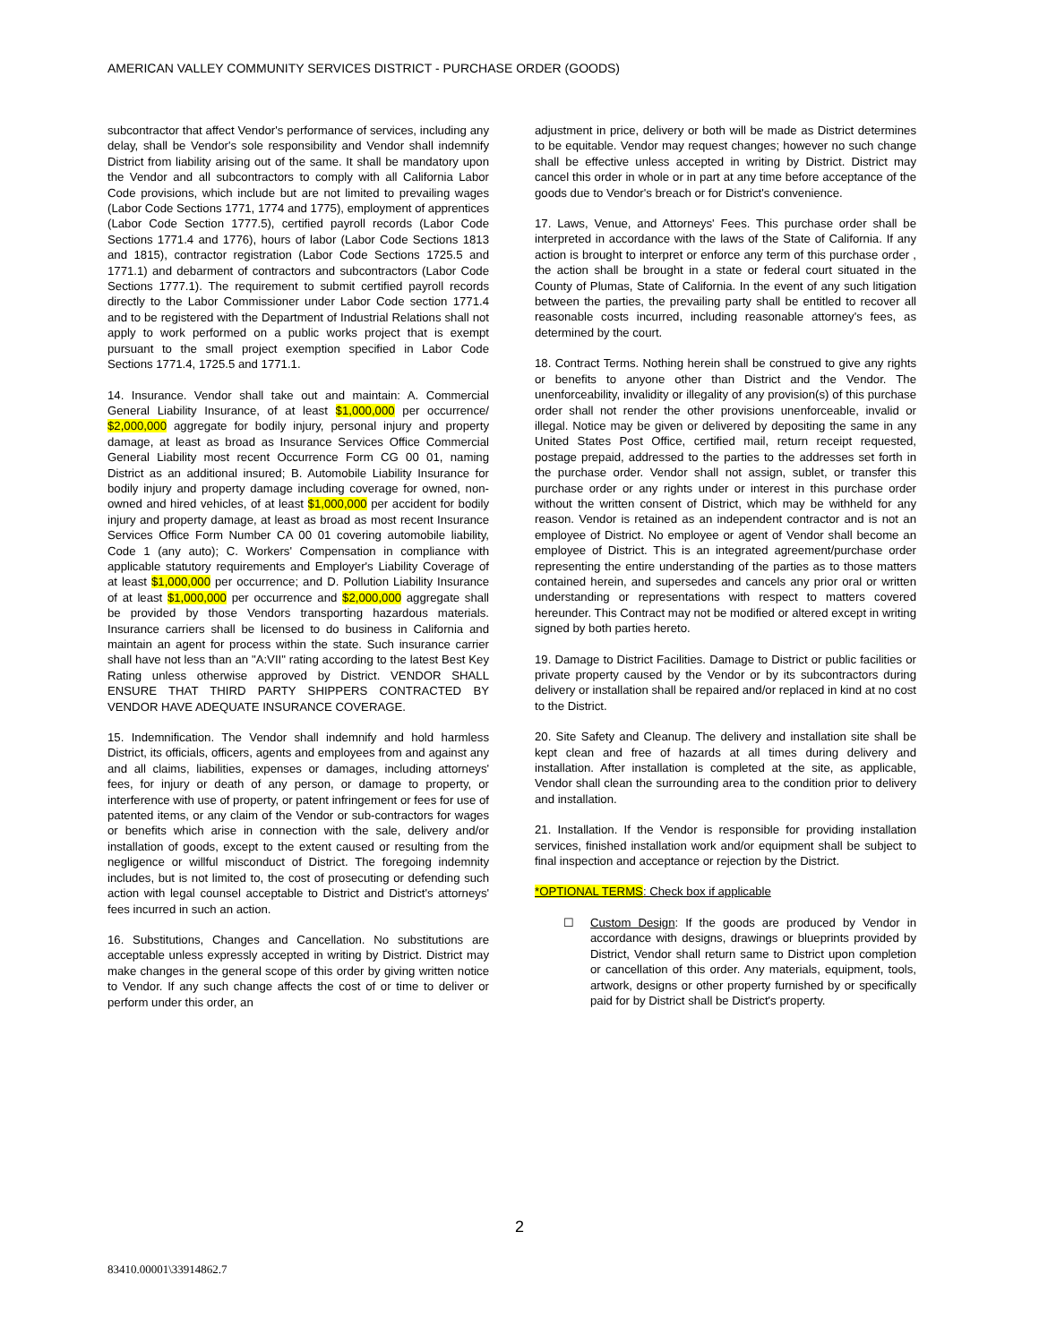AMERICAN VALLEY COMMUNITY SERVICES DISTRICT - PURCHASE ORDER (GOODS)
subcontractor that affect Vendor's performance of services, including any delay, shall be Vendor's sole responsibility and Vendor shall indemnify District from liability arising out of the same. It shall be mandatory upon the Vendor and all subcontractors to comply with all California Labor Code provisions, which include but are not limited to prevailing wages (Labor Code Sections 1771, 1774 and 1775), employment of apprentices (Labor Code Section 1777.5), certified payroll records (Labor Code Sections 1771.4 and 1776), hours of labor (Labor Code Sections 1813 and 1815), contractor registration (Labor Code Sections 1725.5 and 1771.1) and debarment of contractors and subcontractors (Labor Code Sections 1777.1). The requirement to submit certified payroll records directly to the Labor Commissioner under Labor Code section 1771.4 and to be registered with the Department of Industrial Relations shall not apply to work performed on a public works project that is exempt pursuant to the small project exemption specified in Labor Code Sections 1771.4, 1725.5 and 1771.1.
14. Insurance. Vendor shall take out and maintain: A. Commercial General Liability Insurance, of at least $1,000,000 per occurrence/ $2,000,000 aggregate for bodily injury, personal injury and property damage, at least as broad as Insurance Services Office Commercial General Liability most recent Occurrence Form CG 00 01, naming District as an additional insured; B. Automobile Liability Insurance for bodily injury and property damage including coverage for owned, non-owned and hired vehicles, of at least $1,000,000 per accident for bodily injury and property damage, at least as broad as most recent Insurance Services Office Form Number CA 00 01 covering automobile liability, Code 1 (any auto); C. Workers' Compensation in compliance with applicable statutory requirements and Employer's Liability Coverage of at least $1,000,000 per occurrence; and D. Pollution Liability Insurance of at least $1,000,000 per occurrence and $2,000,000 aggregate shall be provided by those Vendors transporting hazardous materials. Insurance carriers shall be licensed to do business in California and maintain an agent for process within the state. Such insurance carrier shall have not less than an "A:VII" rating according to the latest Best Key Rating unless otherwise approved by District. VENDOR SHALL ENSURE THAT THIRD PARTY SHIPPERS CONTRACTED BY VENDOR HAVE ADEQUATE INSURANCE COVERAGE.
15. Indemnification. The Vendor shall indemnify and hold harmless District, its officials, officers, agents and employees from and against any and all claims, liabilities, expenses or damages, including attorneys' fees, for injury or death of any person, or damage to property, or interference with use of property, or patent infringement or fees for use of patented items, or any claim of the Vendor or sub-contractors for wages or benefits which arise in connection with the sale, delivery and/or installation of goods, except to the extent caused or resulting from the negligence or willful misconduct of District. The foregoing indemnity includes, but is not limited to, the cost of prosecuting or defending such action with legal counsel acceptable to District and District's attorneys' fees incurred in such an action.
16. Substitutions, Changes and Cancellation. No substitutions are acceptable unless expressly accepted in writing by District. District may make changes in the general scope of this order by giving written notice to Vendor. If any such change affects the cost of or time to deliver or perform under this order, an
adjustment in price, delivery or both will be made as District determines to be equitable. Vendor may request changes; however no such change shall be effective unless accepted in writing by District. District may cancel this order in whole or in part at any time before acceptance of the goods due to Vendor's breach or for District's convenience.
17. Laws, Venue, and Attorneys' Fees. This purchase order shall be interpreted in accordance with the laws of the State of California. If any action is brought to interpret or enforce any term of this purchase order , the action shall be brought in a state or federal court situated in the County of Plumas, State of California. In the event of any such litigation between the parties, the prevailing party shall be entitled to recover all reasonable costs incurred, including reasonable attorney's fees, as determined by the court.
18. Contract Terms. Nothing herein shall be construed to give any rights or benefits to anyone other than District and the Vendor. The unenforceability, invalidity or illegality of any provision(s) of this purchase order shall not render the other provisions unenforceable, invalid or illegal. Notice may be given or delivered by depositing the same in any United States Post Office, certified mail, return receipt requested, postage prepaid, addressed to the parties to the addresses set forth in the purchase order. Vendor shall not assign, sublet, or transfer this purchase order or any rights under or interest in this purchase order without the written consent of District, which may be withheld for any reason. Vendor is retained as an independent contractor and is not an employee of District. No employee or agent of Vendor shall become an employee of District. This is an integrated agreement/purchase order representing the entire understanding of the parties as to those matters contained herein, and supersedes and cancels any prior oral or written understanding or representations with respect to matters covered hereunder. This Contract may not be modified or altered except in writing signed by both parties hereto.
19. Damage to District Facilities. Damage to District or public facilities or private property caused by the Vendor or by its subcontractors during delivery or installation shall be repaired and/or replaced in kind at no cost to the District.
20. Site Safety and Cleanup. The delivery and installation site shall be kept clean and free of hazards at all times during delivery and installation. After installation is completed at the site, as applicable, Vendor shall clean the surrounding area to the condition prior to delivery and installation.
21. Installation. If the Vendor is responsible for providing installation services, finished installation work and/or equipment shall be subject to final inspection and acceptance or rejection by the District.
*OPTIONAL TERMS: Check box if applicable
☐ Custom Design: If the goods are produced by Vendor in accordance with designs, drawings or blueprints provided by District, Vendor shall return same to District upon completion or cancellation of this order. Any materials, equipment, tools, artwork, designs or other property furnished by or specifically paid for by District shall be District's property.
2
83410.00001\33914862.7